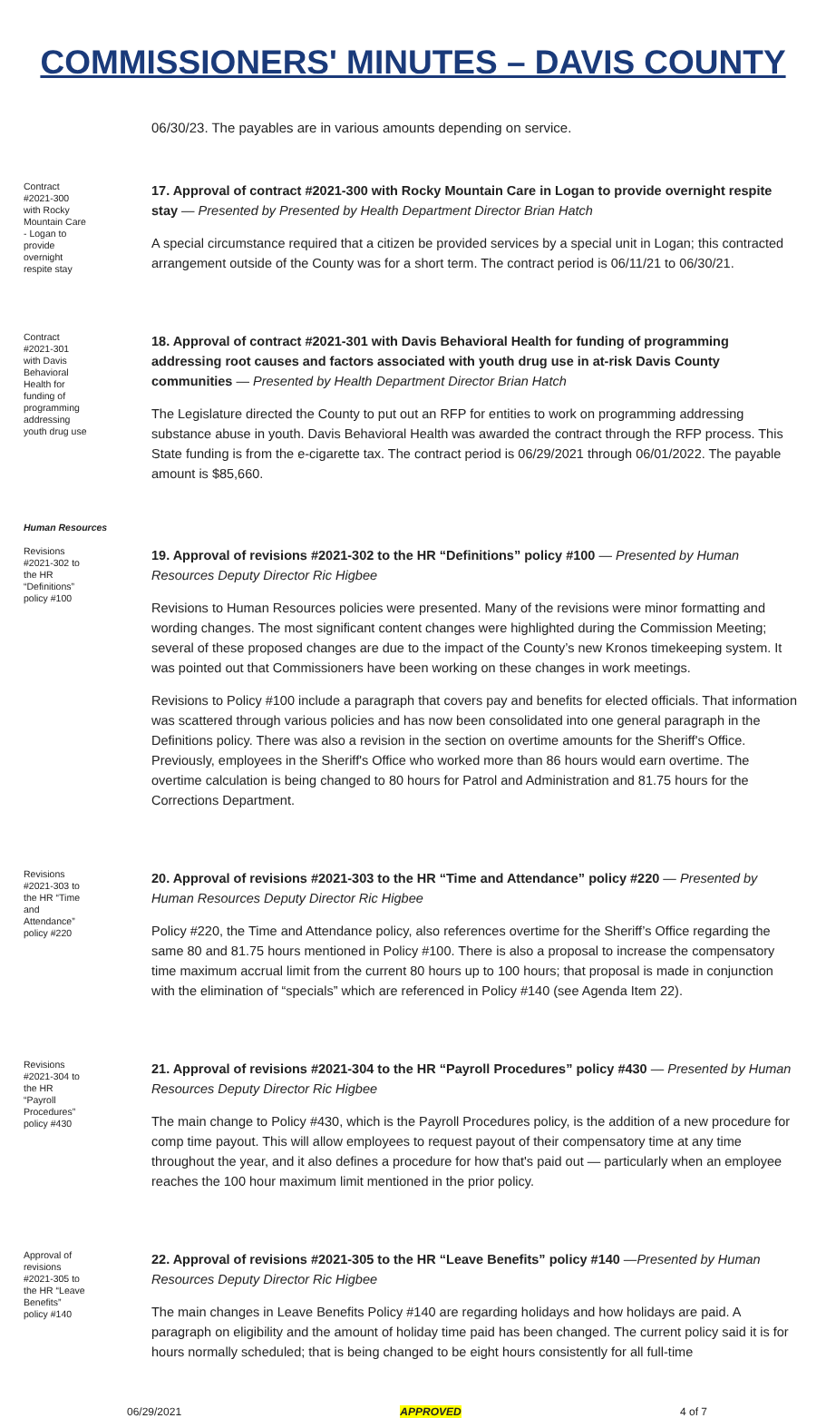COMMISSIONERS' MINUTES – DAVIS COUNTY
06/30/23. The payables are in various amounts depending on service.
Contract #2021-300 with Rocky Mountain Care - Logan to provide overnight respite stay
17. Approval of contract #2021-300 with Rocky Mountain Care in Logan to provide overnight respite stay — Presented by Presented by Health Department Director Brian Hatch
A special circumstance required that a citizen be provided services by a special unit in Logan; this contracted arrangement outside of the County was for a short term. The contract period is 06/11/21 to 06/30/21.
Contract #2021-301 with Davis Behavioral Health for funding of programming addressing youth drug use
18. Approval of contract #2021-301 with Davis Behavioral Health for funding of programming addressing root causes and factors associated with youth drug use in at-risk Davis County communities — Presented by Health Department Director Brian Hatch
The Legislature directed the County to put out an RFP for entities to work on programming addressing substance abuse in youth. Davis Behavioral Health was awarded the contract through the RFP process. This State funding is from the e-cigarette tax. The contract period is 06/29/2021 through 06/01/2022. The payable amount is $85,660.
Human Resources
Revisions #2021-302 to the HR “Definitions” policy #100
19. Approval of revisions #2021-302 to the HR “Definitions” policy #100 — Presented by Human Resources Deputy Director Ric Higbee
Revisions to Human Resources policies were presented. Many of the revisions were minor formatting and wording changes. The most significant content changes were highlighted during the Commission Meeting; several of these proposed changes are due to the impact of the County’s new Kronos timekeeping system. It was pointed out that Commissioners have been working on these changes in work meetings.
Revisions to Policy #100 include a paragraph that covers pay and benefits for elected officials. That information was scattered through various policies and has now been consolidated into one general paragraph in the Definitions policy. There was also a revision in the section on overtime amounts for the Sheriff's Office. Previously, employees in the Sheriff's Office who worked more than 86 hours would earn overtime. The overtime calculation is being changed to 80 hours for Patrol and Administration and 81.75 hours for the Corrections Department.
Revisions #2021-303 to the HR “Time and Attendance” policy #220
20. Approval of revisions #2021-303 to the HR “Time and Attendance” policy #220 — Presented by Human Resources Deputy Director Ric Higbee
Policy #220, the Time and Attendance policy, also references overtime for the Sheriff’s Office regarding the same 80 and 81.75 hours mentioned in Policy #100. There is also a proposal to increase the compensatory time maximum accrual limit from the current 80 hours up to 100 hours; that proposal is made in conjunction with the elimination of “specials” which are referenced in Policy #140 (see Agenda Item 22).
Revisions #2021-304 to the HR “Payroll Procedures” policy #430
21. Approval of revisions #2021-304 to the HR “Payroll Procedures” policy #430 — Presented by Human Resources Deputy Director Ric Higbee
The main change to Policy #430, which is the Payroll Procedures policy, is the addition of a new procedure for comp time payout. This will allow employees to request payout of their compensatory time at any time throughout the year, and it also defines a procedure for how that's paid out — particularly when an employee reaches the 100 hour maximum limit mentioned in the prior policy.
Approval of revisions #2021-305 to the HR “Leave Benefits” policy #140
22. Approval of revisions #2021-305 to the HR “Leave Benefits” policy #140 —Presented by Human Resources Deputy Director Ric Higbee
The main changes in Leave Benefits Policy #140 are regarding holidays and how holidays are paid. A paragraph on eligibility and the amount of holiday time paid has been changed. The current policy said it is for hours normally scheduled; that is being changed to be eight hours consistently for all full-time
06/29/2021 APPROVED 4 of 7